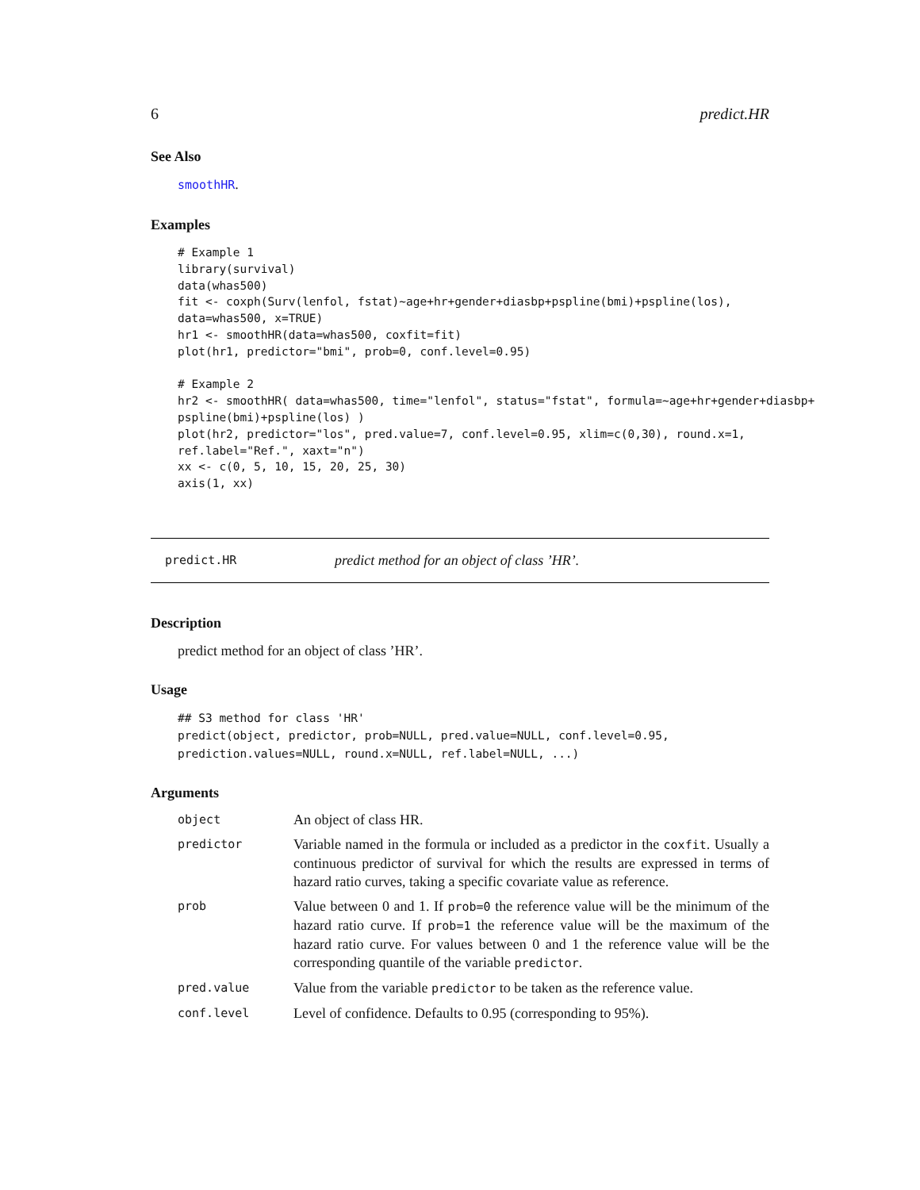6 predict.HR
See Also
smoothHR.
Examples
# Example 1
library(survival)
data(whas500)
fit <- coxph(Surv(lenfol, fstat)~age+hr+gender+diasbp+pspline(bmi)+pspline(los),
data=whas500, x=TRUE)
hr1 <- smoothHR(data=whas500, coxfit=fit)
plot(hr1, predictor="bmi", prob=0, conf.level=0.95)

# Example 2
hr2 <- smoothHR( data=whas500, time="lenfol", status="fstat", formula=~age+hr+gender+diasbp+
pspline(bmi)+pspline(los) )
plot(hr2, predictor="los", pred.value=7, conf.level=0.95, xlim=c(0,30), round.x=1,
ref.label="Ref.", xaxt="n")
xx <- c(0, 5, 10, 15, 20, 25, 30)
axis(1, xx)
predict.HR predict method for an object of class ’HR’.
Description
predict method for an object of class ’HR’.
Usage
## S3 method for class 'HR'
predict(object, predictor, prob=NULL, pred.value=NULL, conf.level=0.95,
prediction.values=NULL, round.x=NULL, ref.label=NULL, ...)
Arguments
| object | An object of class HR. |
| predictor | Variable named in the formula or included as a predictor in the coxfit . Usually a continuous predictor of survival for which the results are expressed in terms of hazard ratio curves, taking a specific covariate value as reference. |
| prob | Value between 0 and 1. If prob=0 the reference value will be the minimum of the hazard ratio curve. If prob=1 the reference value will be the maximum of the hazard ratio curve. For values between 0 and 1 the reference value will be the corresponding quantile of the variable predictor . |
| pred.value | Value from the variable predictor to be taken as the reference value. |
| conf.level | Level of confidence. Defaults to 0.95 (corresponding to 95%). |